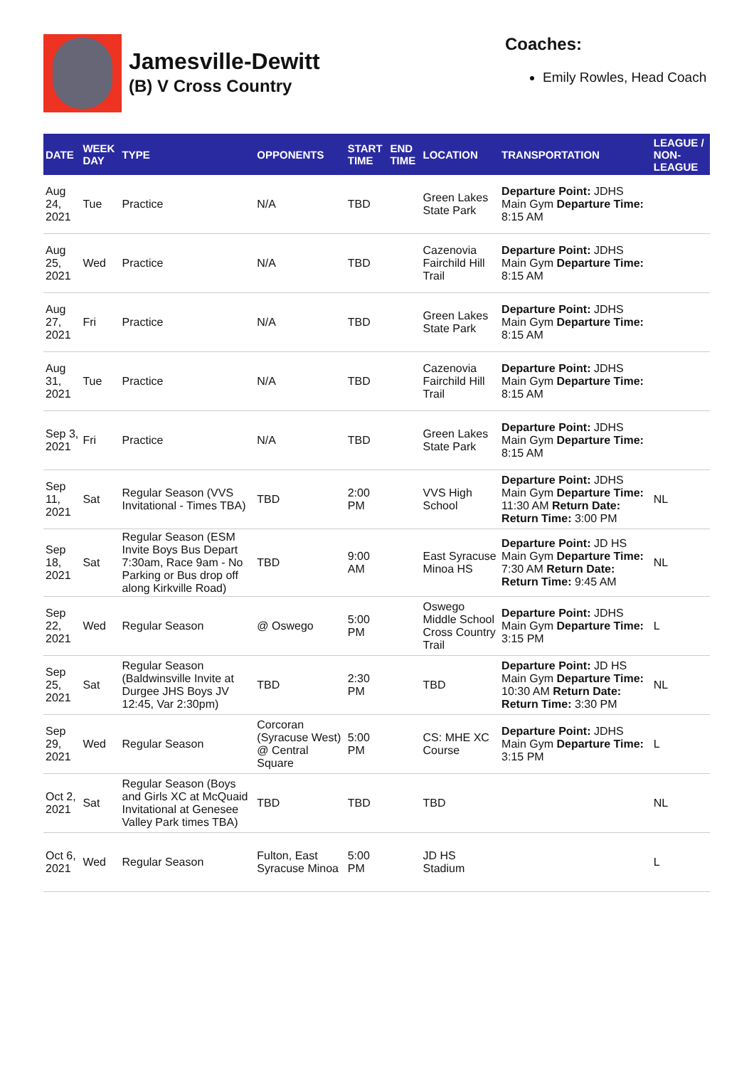Jamesville-Dewitt
(B) V Cross Country
Coaches:
Emily Rowles, Head Coach
| DATE | WEEK DAY | TYPE | OPPONENTS | START TIME | END TIME | LOCATION | TRANSPORTATION | LEAGUE / NON-LEAGUE |
| --- | --- | --- | --- | --- | --- | --- | --- | --- |
| Aug 24, 2021 | Tue | Practice | N/A | TBD | | Green Lakes State Park | Departure Point: JDHS Main Gym Departure Time: 8:15 AM | |
| Aug 25, 2021 | Wed | Practice | N/A | TBD | | Cazenovia Fairchild Hill Trail | Departure Point: JDHS Main Gym Departure Time: 8:15 AM | |
| Aug 27, 2021 | Fri | Practice | N/A | TBD | | Green Lakes State Park | Departure Point: JDHS Main Gym Departure Time: 8:15 AM | |
| Aug 31, 2021 | Tue | Practice | N/A | TBD | | Cazenovia Fairchild Hill Trail | Departure Point: JDHS Main Gym Departure Time: 8:15 AM | |
| Sep 3, 2021 | Fri | Practice | N/A | TBD | | Green Lakes State Park | Departure Point: JDHS Main Gym Departure Time: 8:15 AM | |
| Sep 11, 2021 | Sat | Regular Season (VVS Invitational - Times TBA) | TBD | 2:00 PM | | VVS High School | Departure Point: JDHS Main Gym Departure Time: 11:30 AM Return Date: Return Time: 3:00 PM | NL |
| Sep 18, 2021 | Sat | Regular Season (ESM Invite Boys Bus Depart 7:30am, Race 9am - No Parking or Bus drop off along Kirkville Road) | TBD | 9:00 AM | | East Syracuse Minoa HS | Departure Point: JD HS Main Gym Departure Time: 7:30 AM Return Date: Return Time: 9:45 AM | NL |
| Sep 22, 2021 | Wed | Regular Season | @ Oswego | 5:00 PM | | Oswego Middle School Cross Country Trail | Departure Point: JDHS Main Gym Departure Time: 3:15 PM | L |
| Sep 25, 2021 | Sat | Regular Season (Baldwinsville Invite at Durgee JHS Boys JV 12:45, Var 2:30pm) | TBD | 2:30 PM | | TBD | Departure Point: JD HS Main Gym Departure Time: 10:30 AM Return Date: Return Time: 3:30 PM | NL |
| Sep 29, 2021 | Wed | Regular Season | Corcoran (Syracuse West) @ Central Square | 5:00 PM | | CS: MHE XC Course | Departure Point: JDHS Main Gym Departure Time: 3:15 PM | L |
| Oct 2, 2021 | Sat | Regular Season (Boys and Girls XC at McQuaid Invitational at Genesee Valley Park times TBA) | TBD | TBD | | TBD | | NL |
| Oct 6, 2021 | Wed | Regular Season | Fulton, East Syracuse Minoa | 5:00 PM | | JD HS Stadium | | L |